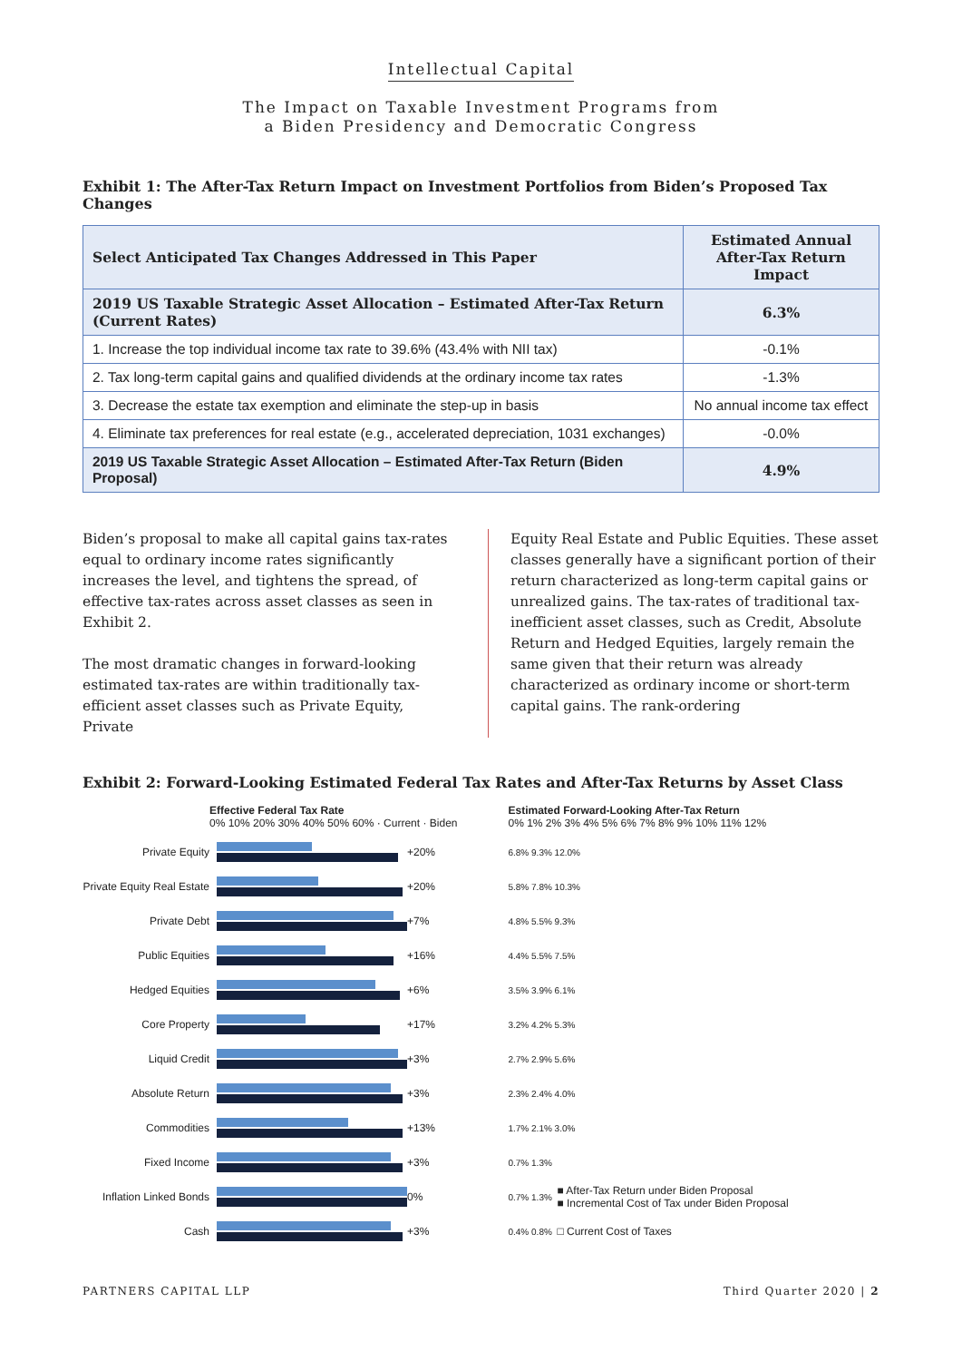Intellectual Capital
The Impact on Taxable Investment Programs from
a Biden Presidency and Democratic Congress
Exhibit 1: The After-Tax Return Impact on Investment Portfolios from Biden’s Proposed Tax Changes
| Select Anticipated Tax Changes Addressed in This Paper | Estimated Annual After-Tax Return Impact |
| --- | --- |
| 2019 US Taxable Strategic Asset Allocation – Estimated After-Tax Return (Current Rates) | 6.3% |
| 1. Increase the top individual income tax rate to 39.6% (43.4% with NII tax) | -0.1% |
| 2. Tax long-term capital gains and qualified dividends at the ordinary income tax rates | -1.3% |
| 3. Decrease the estate tax exemption and eliminate the step-up in basis | No annual income tax effect |
| 4. Eliminate tax preferences for real estate (e.g., accelerated depreciation, 1031 exchanges) | -0.0% |
| 2019 US Taxable Strategic Asset Allocation – Estimated After-Tax Return (Biden Proposal) | 4.9% |
Biden’s proposal to make all capital gains tax-rates equal to ordinary income rates significantly increases the level, and tightens the spread, of effective tax-rates across asset classes as seen in Exhibit 2.
The most dramatic changes in forward-looking estimated tax-rates are within traditionally tax-efficient asset classes such as Private Equity, Private
Equity Real Estate and Public Equities. These asset classes generally have a significant portion of their return characterized as long-term capital gains or unrealized gains. The tax-rates of traditional tax-inefficient asset classes, such as Credit, Absolute Return and Hedged Equities, largely remain the same given that their return was already characterized as ordinary income or short-term capital gains. The rank-ordering
Exhibit 2: Forward-Looking Estimated Federal Tax Rates and After-Tax Returns by Asset Class
Effective Federal Tax Rate
0% 10% 20% 30% 40% 50% 60% · Current · Biden
Private Equity +20%
Private Equity Real Estate
+20%
Private Debt +7%
Public Equities +16%
Hedged Equities +6%
Core Property +17%
Liquid Credit +3%
Absolute Return +3%
Commodities +13%
Fixed Income +3%
Inflation Linked Bonds
0%
Cash +3%
Estimated Forward-Looking After-Tax Return
0% 1% 2% 3% 4% 5% 6% 7% 8% 9% 10% 11% 12%
6.8% 9.3% 12.0%
5.8% 7.8% 10.3%
4.8% 5.5% 9.3%
4.4% 5.5% 7.5%
3.5% 3.9% 6.1%
3.2% 4.2% 5.3%
2.7% 2.9% 5.6%
2.3% 2.4% 4.0%
1.7% 2.1% 3.0%
0.7% 1.3%
0.7% 1.3% ■ After-Tax Return under Biden Proposal
■ Incremental Cost of Tax under Biden Proposal
0.4% 0.8% □ Current Cost of Taxes
PARTNERS CAPITAL LLP Third Quarter 2020 | 2